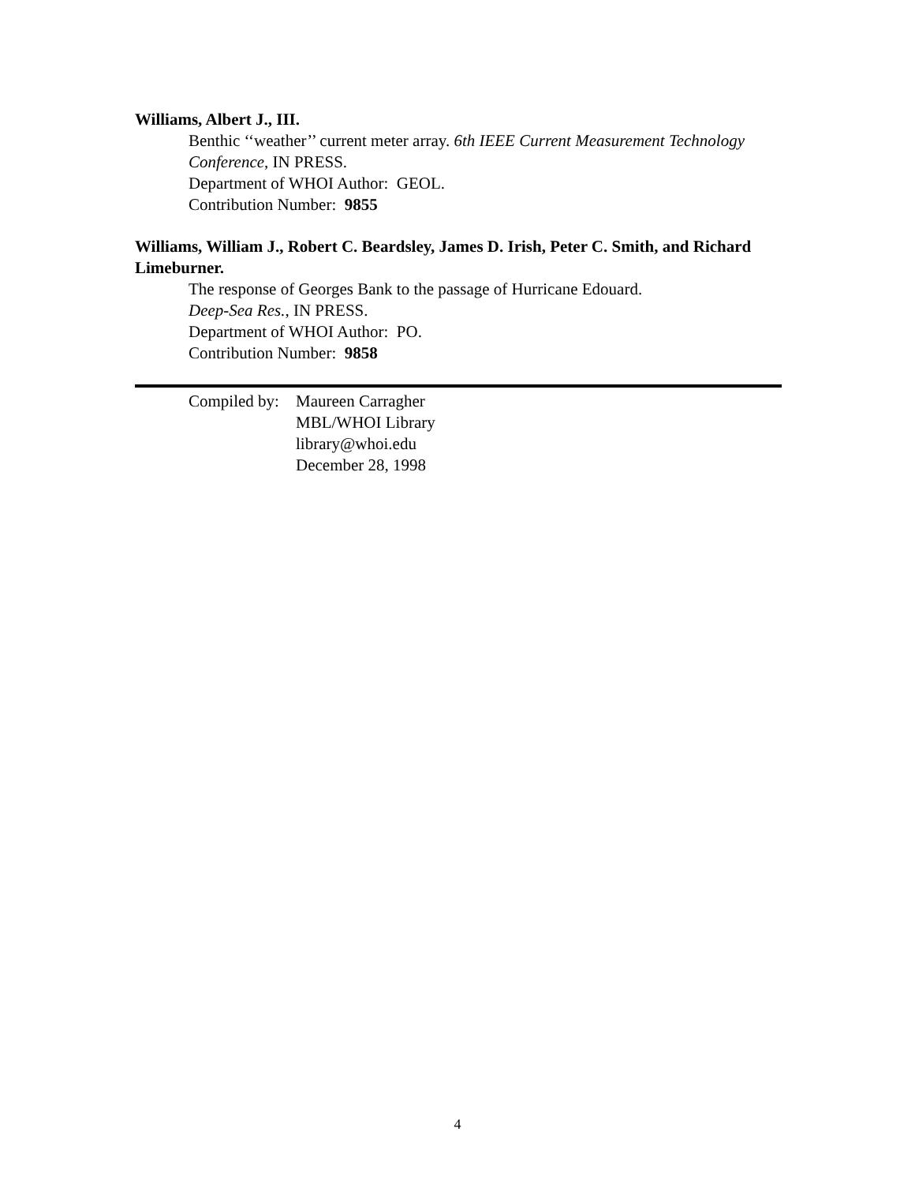Williams, Albert J., III.
Benthic ‘‘weather’’ current meter array. 6th IEEE Current Measurement Technology Conference, IN PRESS.
Department of WHOI Author: GEOL.
Contribution Number: 9855
Williams, William J., Robert C. Beardsley, James D. Irish, Peter C. Smith, and Richard Limeburner.
The response of Georges Bank to the passage of Hurricane Edouard.
Deep-Sea Res., IN PRESS.
Department of WHOI Author: PO.
Contribution Number: 9858
Compiled by:
Maureen Carragher
MBL/WHOI Library
library@whoi.edu
December 28, 1998
4